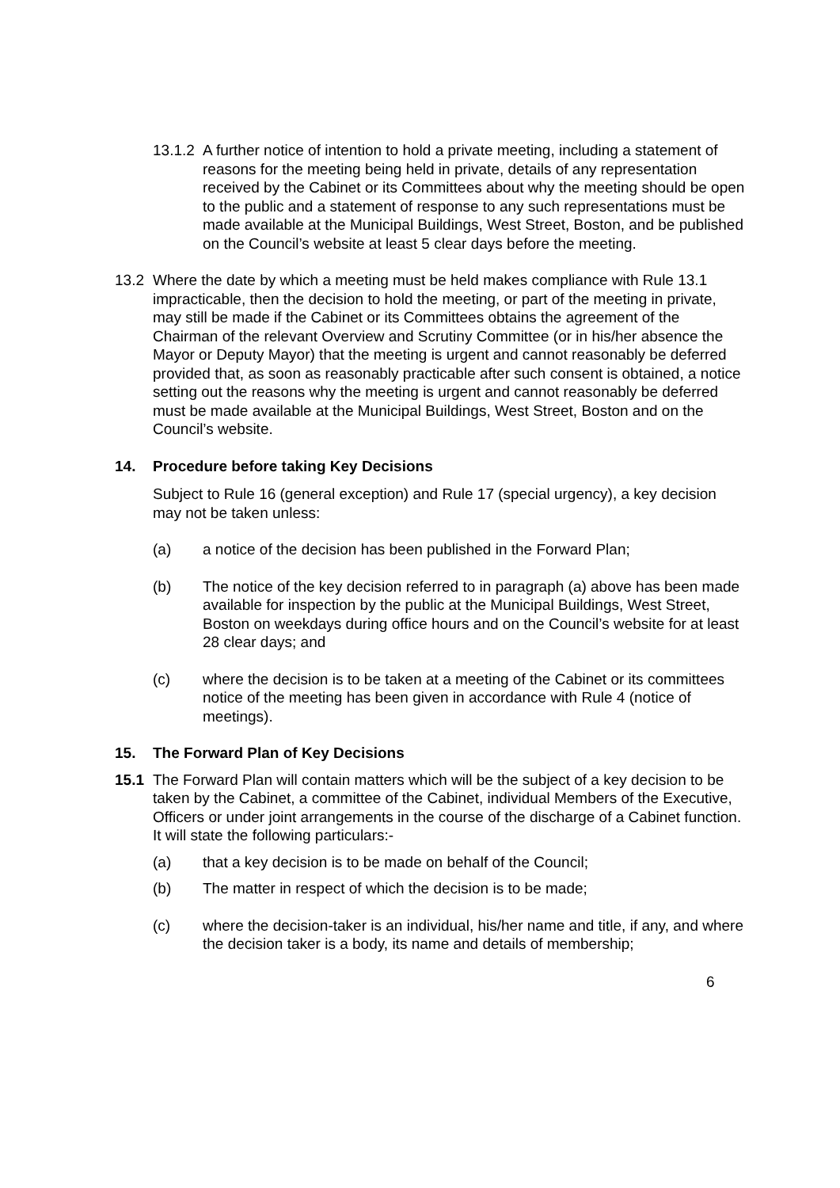13.1.2
A further notice of intention to hold a private meeting, including a statement of reasons for the meeting being held in private, details of any representation received by the Cabinet or its Committees about why the meeting should be open to the public and a statement of response to any such representations must be made available at the Municipal Buildings, West Street, Boston, and be published on the Council’s website at least 5 clear days before the meeting.
13.2 Where the date by which a meeting must be held makes compliance with Rule 13.1 impracticable, then the decision to hold the meeting, or part of the meeting in private, may still be made if the Cabinet or its Committees obtains the agreement of the Chairman of the relevant Overview and Scrutiny Committee (or in his/her absence the Mayor or Deputy Mayor) that the meeting is urgent and cannot reasonably be deferred provided that, as soon as reasonably practicable after such consent is obtained, a notice setting out the reasons why the meeting is urgent and cannot reasonably be deferred must be made available at the Municipal Buildings, West Street, Boston and on the Council’s website.
14. Procedure before taking Key Decisions
Subject to Rule 16 (general exception) and Rule 17 (special urgency), a key decision may not be taken unless:
(a) a notice of the decision has been published in the Forward Plan;
(b) The notice of the key decision referred to in paragraph (a) above has been made available for inspection by the public at the Municipal Buildings, West Street, Boston on weekdays during office hours and on the Council’s website for at least 28 clear days; and
(c) where the decision is to be taken at a meeting of the Cabinet or its committees notice of the meeting has been given in accordance with Rule 4 (notice of meetings).
15. The Forward Plan of Key Decisions
15.1 The Forward Plan will contain matters which will be the subject of a key decision to be taken by the Cabinet, a committee of the Cabinet, individual Members of the Executive, Officers or under joint arrangements in the course of the discharge of a Cabinet function. It will state the following particulars:-
(a) that a key decision is to be made on behalf of the Council;
(b) The matter in respect of which the decision is to be made;
(c) where the decision-taker is an individual, his/her name and title, if any, and where the decision taker is a body, its name and details of membership;
6